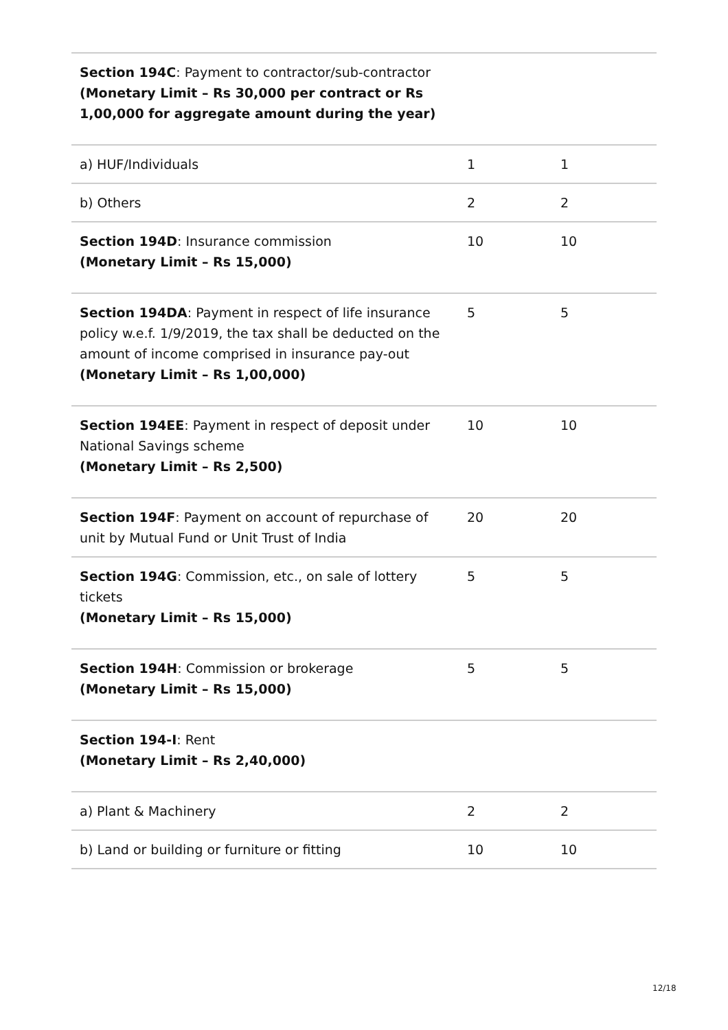| Section 194C : Payment to contractor/sub-contractor (Monetary Limit – Rs 30,000 per contract or Rs 1,00,000 for aggregate amount during the year) | | |
| a) HUF/Individuals | 1 | 1 |
| b) Others | 2 | 2 |
| Section 194D : Insurance commission (Monetary Limit – Rs 15,000) | 10 | 10 |
| Section 194DA : Payment in respect of life insurance policy w.e.f. 1/9/2019, the tax shall be deducted on the amount of income comprised in insurance pay-out (Monetary Limit – Rs 1,00,000) | 5 | 5 |
| Section 194EE : Payment in respect of deposit under National Savings scheme (Monetary Limit – Rs 2,500) | 10 | 10 |
| Section 194F : Payment on account of repurchase of unit by Mutual Fund or Unit Trust of India | 20 | 20 |
| Section 194G : Commission, etc., on sale of lottery tickets (Monetary Limit – Rs 15,000) | 5 | 5 |
| Section 194H : Commission or brokerage (Monetary Limit – Rs 15,000) | 5 | 5 |
| Section 194-I : Rent (Monetary Limit – Rs 2,40,000) | | |
| a) Plant & Machinery | 2 | 2 |
| b) Land or building or furniture or fitting | 10 | 10 |
12/18